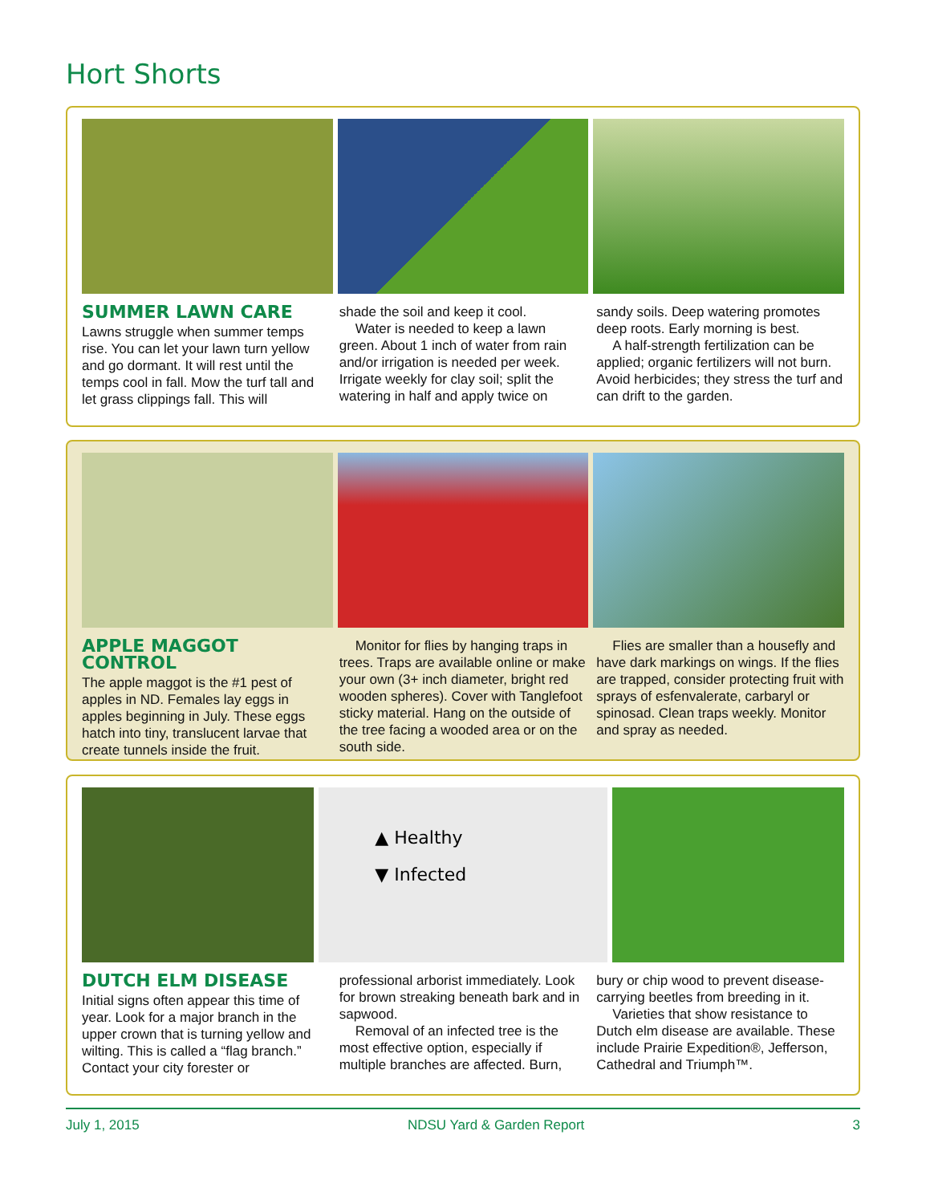Hort Shorts
SUMMER LAWN CARE
Lawns struggle when summer temps rise. You can let your lawn turn yellow and go dormant. It will rest until the temps cool in fall. Mow the turf tall and let grass clippings fall. This will
shade the soil and keep it cool.
Water is needed to keep a lawn green. About 1 inch of water from rain and/or irrigation is needed per week. Irrigate weekly for clay soil; split the watering in half and apply twice on
sandy soils. Deep watering promotes deep roots. Early morning is best.
A half-strength fertilization can be applied; organic fertilizers will not burn. Avoid herbicides; they stress the turf and can drift to the garden.
APPLE MAGGOT CONTROL
The apple maggot is the #1 pest of apples in ND. Females lay eggs in apples beginning in July. These eggs hatch into tiny, translucent larvae that create tunnels inside the fruit.
Monitor for flies by hanging traps in trees. Traps are available online or make your own (3+ inch diameter, bright red wooden spheres). Cover with Tanglefoot sticky material. Hang on the outside of the tree facing a wooded area or on the south side.
Flies are smaller than a housefly and have dark markings on wings. If the flies are trapped, consider protecting fruit with sprays of esfenvalerate, carbaryl or spinosad. Clean traps weekly. Monitor and spray as needed.
▲ Healthy
▼ Infected
DUTCH ELM DISEASE
Initial signs often appear this time of year. Look for a major branch in the upper crown that is turning yellow and wilting. This is called a “flag branch.” Contact your city forester or
professional arborist immediately. Look for brown streaking beneath bark and in sapwood.
Removal of an infected tree is the most effective option, especially if multiple branches are affected. Burn,
bury or chip wood to prevent disease-carrying beetles from breeding in it.
Varieties that show resistance to Dutch elm disease are available. These include Prairie Expedition®, Jefferson, Cathedral and Triumph™.
July 1, 2015 NDSU Yard & Garden Report 3